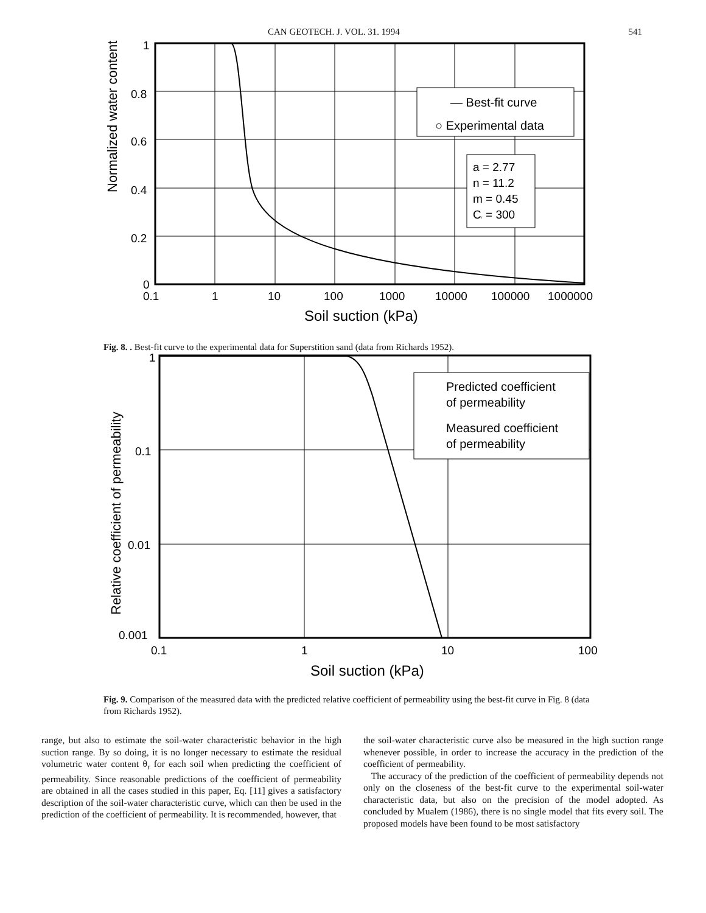CAN GEOTECH. J. VOL. 31. 1994 541
Normalized water content
— Best-fit curve
○ Experimental data
a = 2.77
n = 11.2
m = 0.45
Cr = 300
1
0.8
0.6
0.4
0.2
0
0.1
1
10
100
1000
10000
100000
1000000
Soil suction (kPa)
Fig. 8. . Best-fit curve to the experimental data for Superstition sand (data from Richards 1952).
Relative coefficient of permeability
Predicted coefficient
of permeability
Measured coefficient
of permeability
1
0.1
0.01
0.001
0.1
1
10
100
Soil suction (kPa)
Fig. 9. Comparison of the measured data with the predicted relative coefficient of permeability using the best-fit curve in Fig. 8 (data from Richards 1952).
range, but also to estimate the soil-water characteristic behavior in the high suction range. By so doing, it is no longer necessary to estimate the residual volumetric water content θ<sub>r</sub> for each soil when predicting the coefficient of permeability. Since reasonable predictions of the coefficient of permeability are obtained in all the cases studied in this paper, Eq. [11] gives a satisfactory description of the soil-water characteristic curve, which can then be used in the prediction of the coefficient of permeability. It is recommended, however, that
the soil-water characteristic curve also be measured in the high suction range whenever possible, in order to increase the accuracy in the prediction of the coefficient of permeability.
The accuracy of the prediction of the coefficient of permeability depends not only on the closeness of the best-fit curve to the experimental soil-water characteristic data, but also on the precision of the model adopted. As concluded by Mualem (1986), there is no single model that fits every soil. The proposed models have been found to be most satisfactory